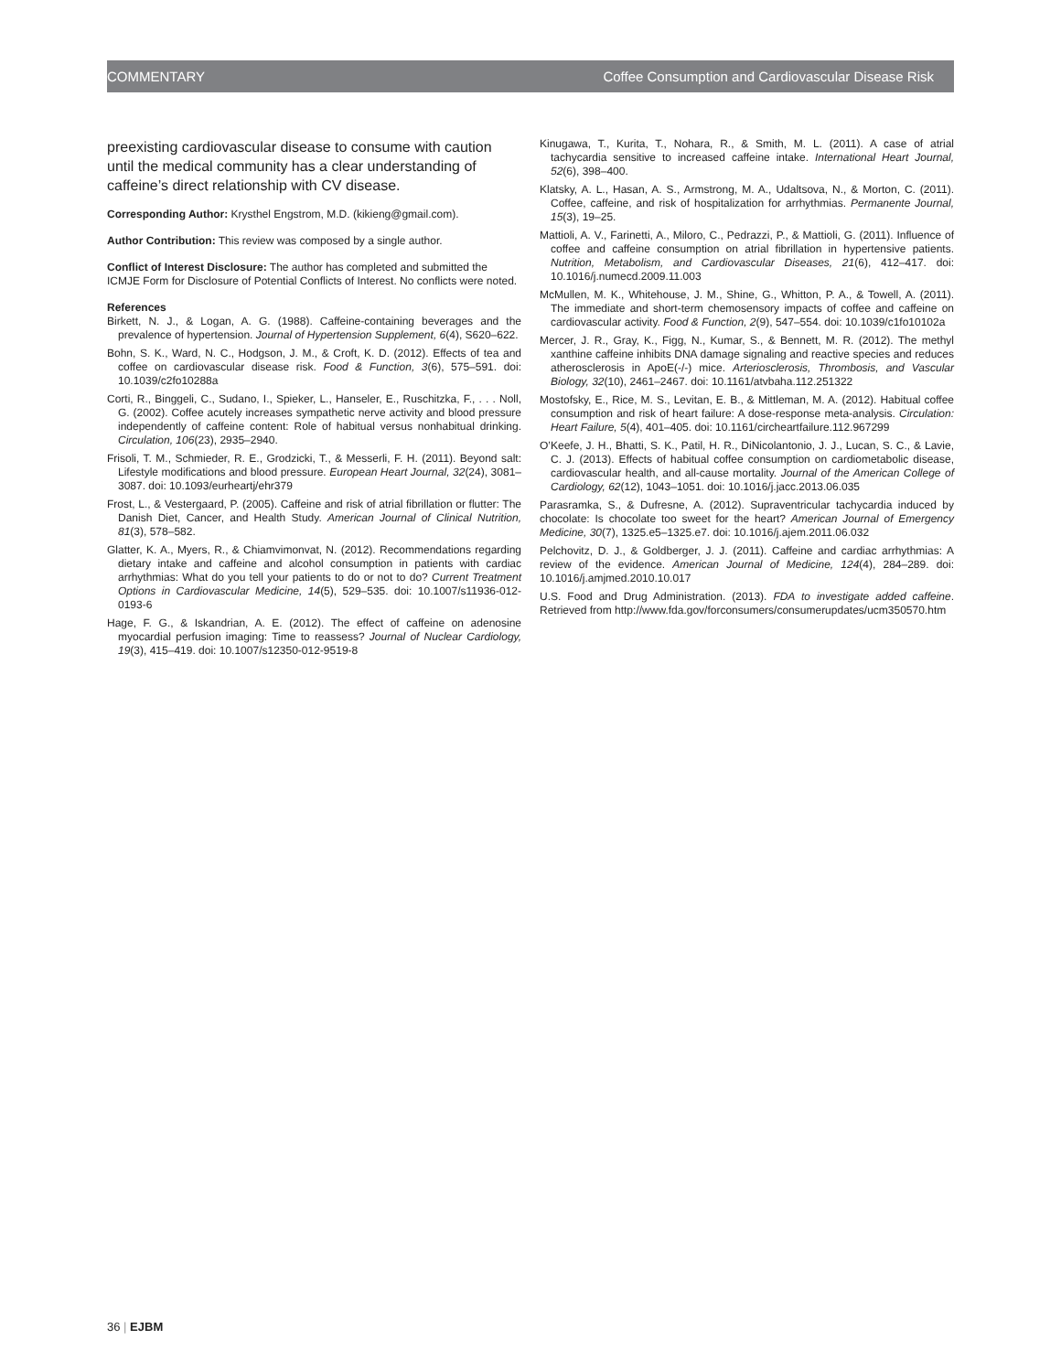COMMENTARY Coffee Consumption and Cardiovascular Disease Risk
preexisting cardiovascular disease to consume with caution until the medical community has a clear understanding of caffeine’s direct relationship with CV disease.
Corresponding Author: Krysthel Engstrom, M.D. (kikieng@gmail.com).
Author Contribution: This review was composed by a single author.
Conflict of Interest Disclosure: The author has completed and submitted the ICMJE Form for Disclosure of Potential Conflicts of Interest. No conflicts were noted.
References
Birkett, N. J., & Logan, A. G. (1988). Caffeine-containing beverages and the prevalence of hypertension. Journal of Hypertension Supplement, 6(4), S620–622.
Bohn, S. K., Ward, N. C., Hodgson, J. M., & Croft, K. D. (2012). Effects of tea and coffee on cardiovascular disease risk. Food & Function, 3(6), 575–591. doi: 10.1039/c2fo10288a
Corti, R., Binggeli, C., Sudano, I., Spieker, L., Hanseler, E., Ruschitzka, F., . . . Noll, G. (2002). Coffee acutely increases sympathetic nerve activity and blood pressure independently of caffeine content: Role of habitual versus nonhabitual drinking. Circulation, 106(23), 2935–2940.
Frisoli, T. M., Schmieder, R. E., Grodzicki, T., & Messerli, F. H. (2011). Beyond salt: Lifestyle modifications and blood pressure. European Heart Journal, 32(24), 3081–3087. doi: 10.1093/eurheartj/ehr379
Frost, L., & Vestergaard, P. (2005). Caffeine and risk of atrial fibrillation or flutter: The Danish Diet, Cancer, and Health Study. American Journal of Clinical Nutrition, 81(3), 578–582.
Glatter, K. A., Myers, R., & Chiamvimonvat, N. (2012). Recommendations regarding dietary intake and caffeine and alcohol consumption in patients with cardiac arrhythmias: What do you tell your patients to do or not to do? Current Treatment Options in Cardiovascular Medicine, 14(5), 529–535. doi: 10.1007/s11936-012-0193-6
Hage, F. G., & Iskandrian, A. E. (2012). The effect of caffeine on adenosine myocardial perfusion imaging: Time to reassess? Journal of Nuclear Cardiology, 19(3), 415–419. doi: 10.1007/s12350-012-9519-8
Kinugawa, T., Kurita, T., Nohara, R., & Smith, M. L. (2011). A case of atrial tachycardia sensitive to increased caffeine intake. International Heart Journal, 52(6), 398–400.
Klatsky, A. L., Hasan, A. S., Armstrong, M. A., Udaltsova, N., & Morton, C. (2011). Coffee, caffeine, and risk of hospitalization for arrhythmias. Permanente Journal, 15(3), 19–25.
Mattioli, A. V., Farinetti, A., Miloro, C., Pedrazzi, P., & Mattioli, G. (2011). Influence of coffee and caffeine consumption on atrial fibrillation in hypertensive patients. Nutrition, Metabolism, and Cardiovascular Diseases, 21(6), 412–417. doi: 10.1016/j.numecd.2009.11.003
McMullen, M. K., Whitehouse, J. M., Shine, G., Whitton, P. A., & Towell, A. (2011). The immediate and short-term chemosensory impacts of coffee and caffeine on cardiovascular activity. Food & Function, 2(9), 547–554. doi: 10.1039/c1fo10102a
Mercer, J. R., Gray, K., Figg, N., Kumar, S., & Bennett, M. R. (2012). The methyl xanthine caffeine inhibits DNA damage signaling and reactive species and reduces atherosclerosis in ApoE(-/-) mice. Arteriosclerosis, Thrombosis, and Vascular Biology, 32(10), 2461–2467. doi: 10.1161/atvbaha.112.251322
Mostofsky, E., Rice, M. S., Levitan, E. B., & Mittleman, M. A. (2012). Habitual coffee consumption and risk of heart failure: A dose-response meta-analysis. Circulation: Heart Failure, 5(4), 401–405. doi: 10.1161/circheartfailure.112.967299
O’Keefe, J. H., Bhatti, S. K., Patil, H. R., DiNicolantonio, J. J., Lucan, S. C., & Lavie, C. J. (2013). Effects of habitual coffee consumption on cardiometabolic disease, cardiovascular health, and all-cause mortality. Journal of the American College of Cardiology, 62(12), 1043–1051. doi: 10.1016/j.jacc.2013.06.035
Parasramka, S., & Dufresne, A. (2012). Supraventricular tachycardia induced by chocolate: Is chocolate too sweet for the heart? American Journal of Emergency Medicine, 30(7), 1325.e5–1325.e7. doi: 10.1016/j.ajem.2011.06.032
Pelchovitz, D. J., & Goldberger, J. J. (2011). Caffeine and cardiac arrhythmias: A review of the evidence. American Journal of Medicine, 124(4), 284–289. doi: 10.1016/j.amjmed.2010.10.017
U.S. Food and Drug Administration. (2013). FDA to investigate added caffeine. Retrieved from http://www.fda.gov/forconsumers/consumerupdates/ucm350570.htm
36 | EJBM